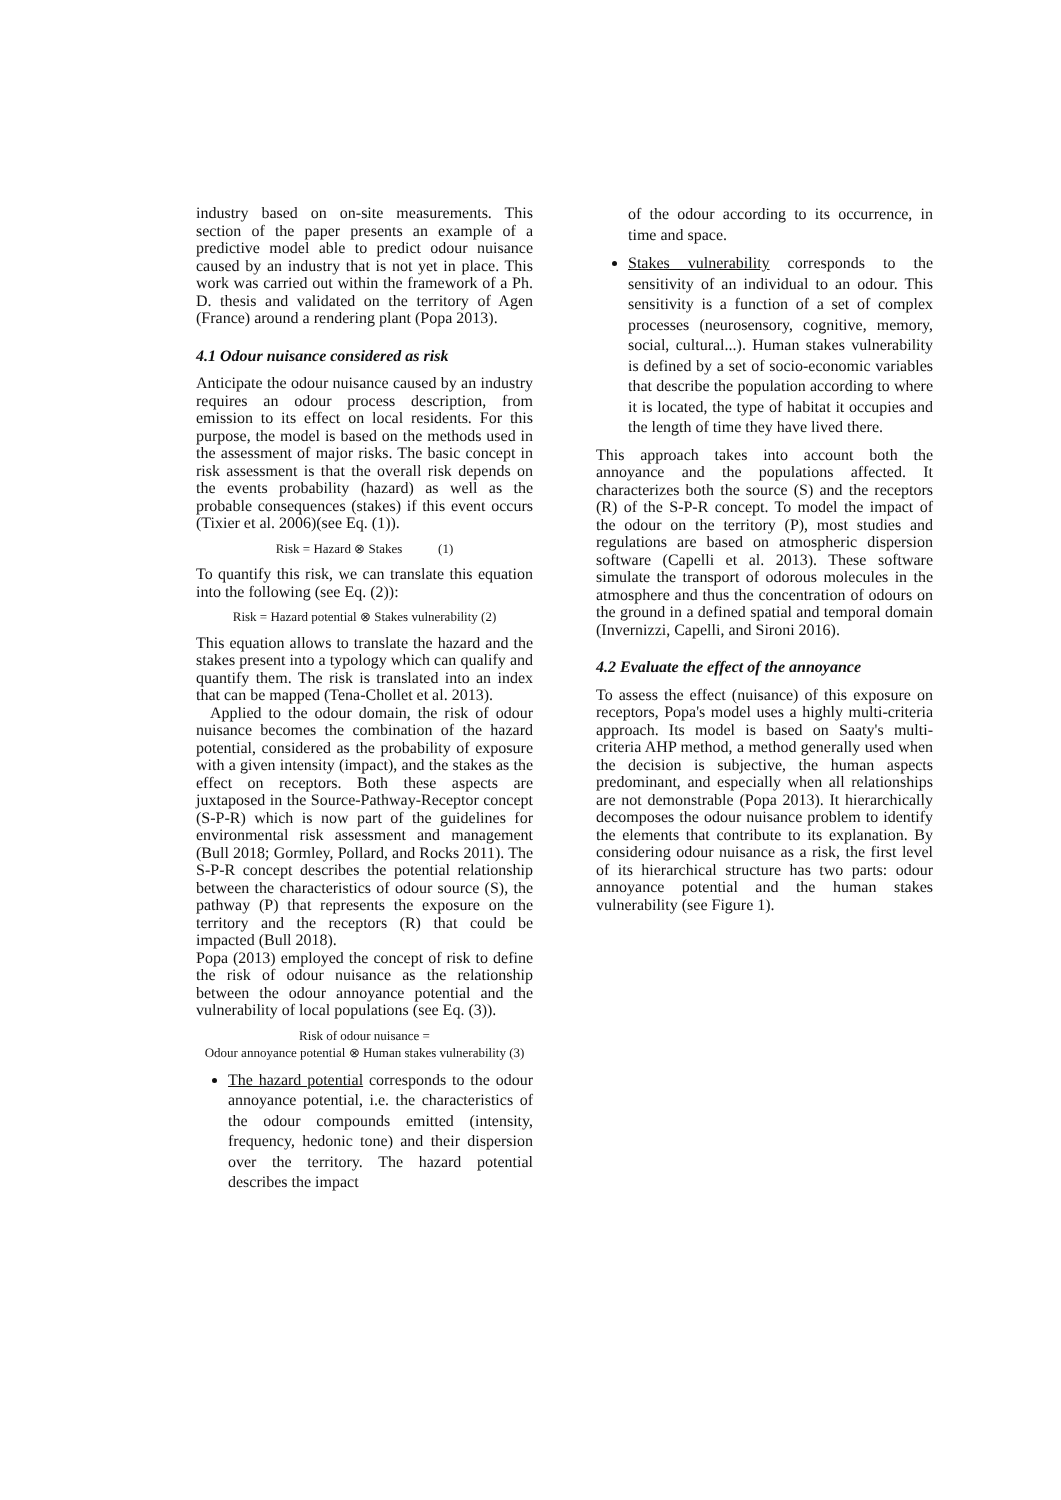industry based on on-site measurements. This section of the paper presents an example of a predictive model able to predict odour nuisance caused by an industry that is not yet in place. This work was carried out within the framework of a Ph. D. thesis and validated on the territory of Agen (France) around a rendering plant (Popa 2013).
4.1 Odour nuisance considered as risk
Anticipate the odour nuisance caused by an industry requires an odour process description, from emission to its effect on local residents. For this purpose, the model is based on the methods used in the assessment of major risks. The basic concept in risk assessment is that the overall risk depends on the events probability (hazard) as well as the probable consequences (stakes) if this event occurs (Tixier et al. 2006)(see Eq. (1)).
Risk = Hazard ⊗ Stakes (1)
To quantify this risk, we can translate this equation into the following (see Eq. (2)):
Risk = Hazard potential ⊗ Stakes vulnerability (2)
This equation allows to translate the hazard and the stakes present into a typology which can qualify and quantify them. The risk is translated into an index that can be mapped (Tena-Chollet et al. 2013).
Applied to the odour domain, the risk of odour nuisance becomes the combination of the hazard potential, considered as the probability of exposure with a given intensity (impact), and the stakes as the effect on receptors. Both these aspects are juxtaposed in the Source-Pathway-Receptor concept (S-P-R) which is now part of the guidelines for environmental risk assessment and management (Bull 2018; Gormley, Pollard, and Rocks 2011). The S-P-R concept describes the potential relationship between the characteristics of odour source (S), the pathway (P) that represents the exposure on the territory and the receptors (R) that could be impacted (Bull 2018).
Popa (2013) employed the concept of risk to define the risk of odour nuisance as the relationship between the odour annoyance potential and the vulnerability of local populations (see Eq. (3)).
Risk of odour nuisance =
Odour annoyance potential ⊗ Human stakes vulnerability (3)
The hazard potential corresponds to the odour annoyance potential, i.e. the characteristics of the odour compounds emitted (intensity, frequency, hedonic tone) and their dispersion over the territory. The hazard potential describes the impact
of the odour according to its occurrence, in time and space.
Stakes vulnerability corresponds to the sensitivity of an individual to an odour. This sensitivity is a function of a set of complex processes (neurosensory, cognitive, memory, social, cultural...). Human stakes vulnerability is defined by a set of socio-economic variables that describe the population according to where it is located, the type of habitat it occupies and the length of time they have lived there.
This approach takes into account both the annoyance and the populations affected. It characterizes both the source (S) and the receptors (R) of the S-P-R concept. To model the impact of the odour on the territory (P), most studies and regulations are based on atmospheric dispersion software (Capelli et al. 2013). These software simulate the transport of odorous molecules in the atmosphere and thus the concentration of odours on the ground in a defined spatial and temporal domain (Invernizzi, Capelli, and Sironi 2016).
4.2 Evaluate the effect of the annoyance
To assess the effect (nuisance) of this exposure on receptors, Popa's model uses a highly multi-criteria approach. Its model is based on Saaty's multi-criteria AHP method, a method generally used when the decision is subjective, the human aspects predominant, and especially when all relationships are not demonstrable (Popa 2013). It hierarchically decomposes the odour nuisance problem to identify the elements that contribute to its explanation. By considering odour nuisance as a risk, the first level of its hierarchical structure has two parts: odour annoyance potential and the human stakes vulnerability (see Figure 1).